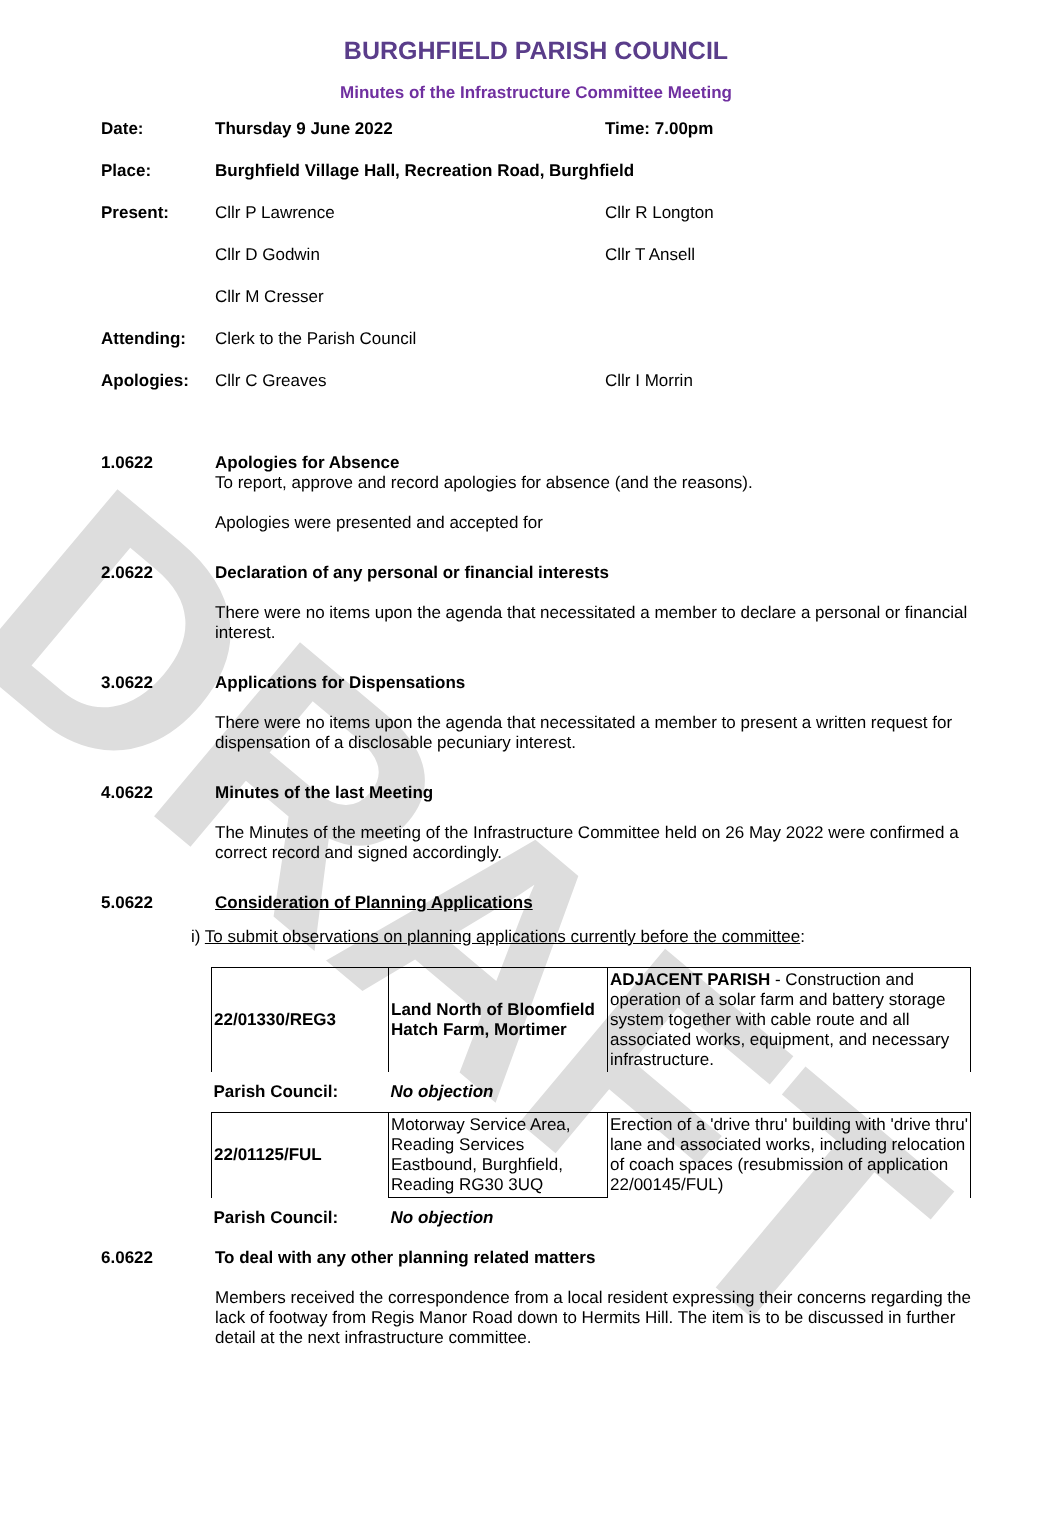DRAFT
BURGHFIELD PARISH COUNCIL
Minutes of the Infrastructure Committee Meeting
Date: Thursday 9 June 2022 Time: 7.00pm
Place: Burghfield Village Hall, Recreation Road, Burghfield
Present: Cllr P Lawrence Cllr R Longton
Cllr D Godwin Cllr T Ansell
Cllr M Cresser
Attending: Clerk to the Parish Council
Apologies: Cllr C Greaves Cllr I Morrin
1.0622 Apologies for Absence
To report, approve and record apologies for absence (and the reasons).
Apologies were presented and accepted for
2.0622 Declaration of any personal or financial interests
There were no items upon the agenda that necessitated a member to declare a personal or financial interest.
3.0622 Applications for Dispensations
There were no items upon the agenda that necessitated a member to present a written request for dispensation of a disclosable pecuniary interest.
4.0622 Minutes of the last Meeting
The Minutes of the meeting of the Infrastructure Committee held on 26 May 2022 were confirmed a correct record and signed accordingly.
5.0622 Consideration of Planning Applications
i) To submit observations on planning applications currently before the committee:
| 22/01330/REG3 | Land North of Bloomfield Hatch Farm, Mortimer | ADJACENT PARISH - Construction and operation of a solar farm and battery storage system together with cable route and all associated works, equipment, and necessary infrastructure. |
| Parish Council: | No objection | |
| 22/01125/FUL | Motorway Service Area, Reading Services Eastbound, Burghfield, Reading RG30 3UQ | Erection of a 'drive thru' building with 'drive thru' lane and associated works, including relocation of coach spaces (resubmission of application 22/00145/FUL) |
| Parish Council: | No objection | |
6.0622 To deal with any other planning related matters
Members received the correspondence from a local resident expressing their concerns regarding the lack of footway from Regis Manor Road down to Hermits Hill. The item is to be discussed in further detail at the next infrastructure committee.